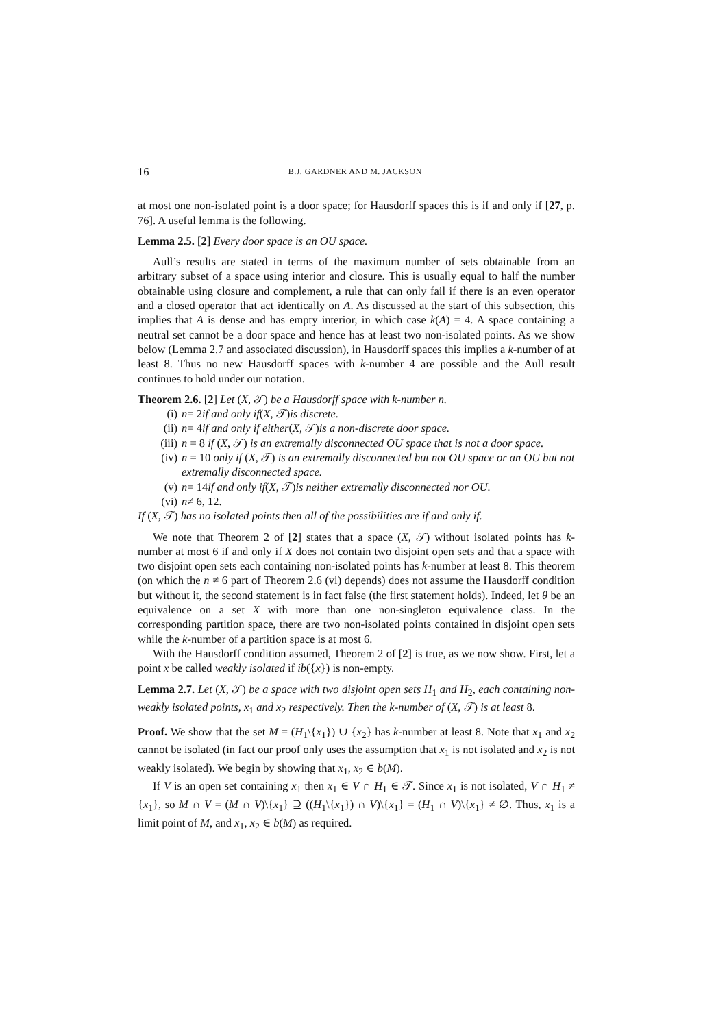16 B.J. GARDNER AND M. JACKSON
at most one non-isolated point is a door space; for Hausdorff spaces this is if and only if [27, p. 76]. A useful lemma is the following.
Lemma 2.5. [2] Every door space is an OU space.
Aull’s results are stated in terms of the maximum number of sets obtainable from an arbitrary subset of a space using interior and closure. This is usually equal to half the number obtainable using closure and complement, a rule that can only fail if there is an even operator and a closed operator that act identically on A. As discussed at the start of this subsection, this implies that A is dense and has empty interior, in which case k(A) = 4. A space containing a neutral set cannot be a door space and hence has at least two non-isolated points. As we show below (Lemma 2.7 and associated discussion), in Hausdorff spaces this implies a k-number of at least 8. Thus no new Hausdorff spaces with k-number 4 are possible and the Aull result continues to hold under our notation.
Theorem 2.6. [2] Let (X, 𝒯) be a Hausdorff space with k-number n.
(i) n = 2 if and only if (X, 𝒯) is discrete.
(ii) n = 4 if and only if either (X, 𝒯) is a non-discrete door space.
(iii) n = 8 if (X, 𝒯) is an extremally disconnected OU space that is not a door space.
(iv) n = 10 only if (X, 𝒯) is an extremally disconnected but not OU space or an OU but not extremally disconnected space.
(v) n = 14 if and only if (X, 𝒯) is neither extremally disconnected nor OU.
(vi) n ≠ 6, 12.
If (X, 𝒯) has no isolated points then all of the possibilities are if and only if.
We note that Theorem 2 of [2] states that a space (X, 𝒯) without isolated points has k-number at most 6 if and only if X does not contain two disjoint open sets and that a space with two disjoint open sets each containing non-isolated points has k-number at least 8. This theorem (on which the n ≠ 6 part of Theorem 2.6 (vi) depends) does not assume the Hausdorff condition but without it, the second statement is in fact false (the first statement holds). Indeed, let θ be an equivalence on a set X with more than one non-singleton equivalence class. In the corresponding partition space, there are two non-isolated points contained in disjoint open sets while the k-number of a partition space is at most 6.
With the Hausdorff condition assumed, Theorem 2 of [2] is true, as we now show. First, let a point x be called weakly isolated if ib({x}) is non-empty.
Lemma 2.7. Let (X, 𝒯) be a space with two disjoint open sets H<sub>1</sub> and H<sub>2</sub>, each containing non-weakly isolated points, x<sub>1</sub> and x<sub>2</sub> respectively. Then the k-number of (X, 𝒯) is at least 8.
Proof. We show that the set M = (H<sub>1</sub>\{x<sub>1</sub>}) ∪ {x<sub>2</sub>} has k-number at least 8. Note that x<sub>1</sub> and x<sub>2</sub> cannot be isolated (in fact our proof only uses the assumption that x<sub>1</sub> is not isolated and x<sub>2</sub> is not weakly isolated). We begin by showing that x<sub>1</sub>, x<sub>2</sub> ∈ b(M).
If V is an open set containing x<sub>1</sub> then x<sub>1</sub> ∈ V ∩ H<sub>1</sub> ∈ 𝒯. Since x<sub>1</sub> is not isolated, V ∩ H<sub>1</sub> ≠ {x<sub>1</sub>}, so M ∩ V = (M ∩ V)\{x<sub>1</sub>} ⊇ ((H<sub>1</sub>\{x<sub>1</sub>}) ∩ V)\{x<sub>1</sub>} = (H<sub>1</sub> ∩ V)\{x<sub>1</sub>} ≠ ∅. Thus, x<sub>1</sub> is a limit point of M, and x<sub>1</sub>, x<sub>2</sub> ∈ b(M) as required.